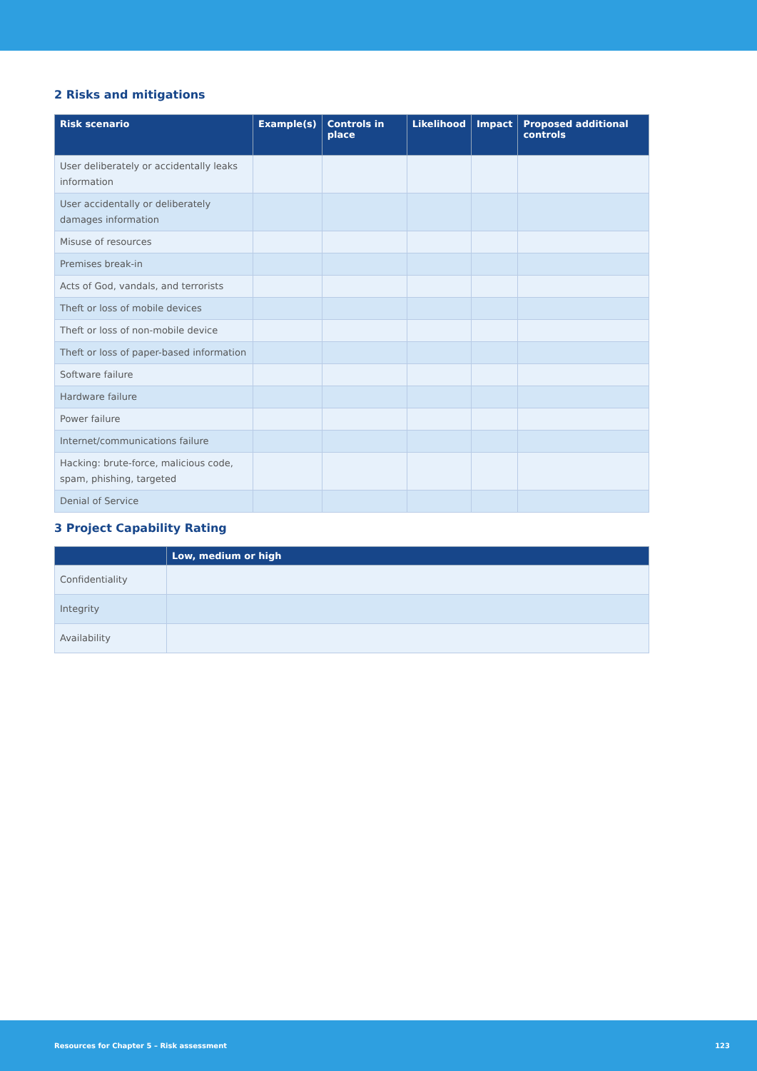2 Risks and mitigations
| Risk scenario | Example(s) | Controls in place | Likelihood | Impact | Proposed additional controls |
| --- | --- | --- | --- | --- | --- |
| User deliberately or accidentally leaks information | | | | | |
| User accidentally or deliberately damages information | | | | | |
| Misuse of resources | | | | | |
| Premises break-in | | | | | |
| Acts of God, vandals, and terrorists | | | | | |
| Theft or loss of mobile devices | | | | | |
| Theft or loss of non-mobile device | | | | | |
| Theft or loss of paper-based information | | | | | |
| Software failure | | | | | |
| Hardware failure | | | | | |
| Power failure | | | | | |
| Internet/communications failure | | | | | |
| Hacking: brute-force, malicious code, spam, phishing, targeted | | | | | |
| Denial of Service | | | | | |
3 Project Capability Rating
| | Low, medium or high |
| --- | --- |
| Confidentiality | |
| Integrity | |
| Availability | |
Resources for Chapter 5 – Risk assessment 123